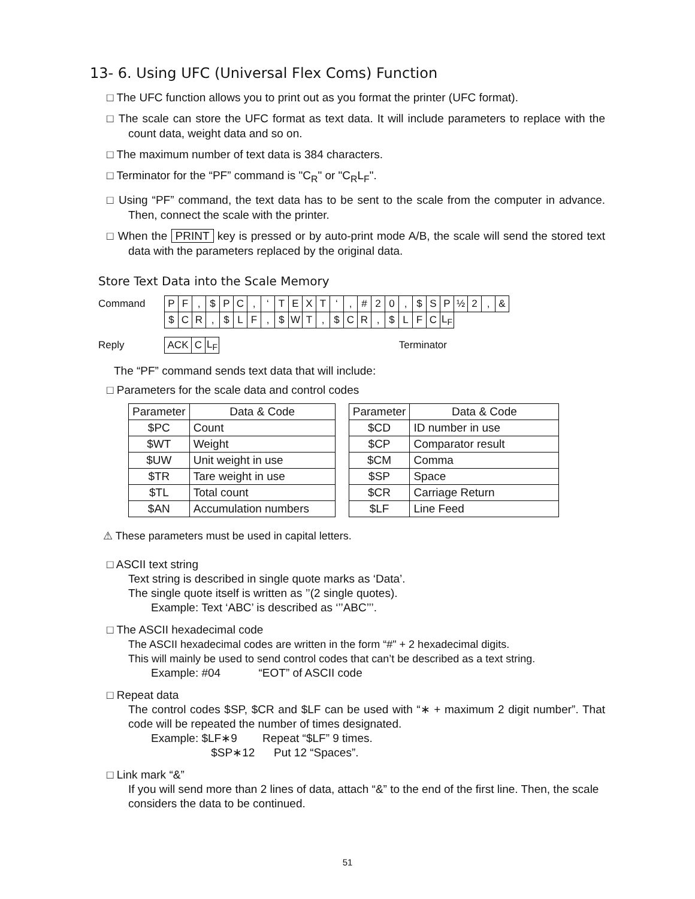13- 6. Using UFC (Universal Flex Coms) Function
□ The UFC function allows you to print out as you format the printer (UFC format).
□ The scale can store the UFC format as text data. It will include parameters to replace with the count data, weight data and so on.
□ The maximum number of text data is 384 characters.
□ Terminator for the “PF” command is "C<sub>R</sub>" or "C<sub>R</sub>L<sub>F</sub>".
□ Using “PF” command, the text data has to be sent to the scale from the computer in advance. Then, connect the scale with the printer.
□ When the PRINT key is pressed or by auto-print mode A/B, the scale will send the stored text data with the parameters replaced by the original data.
Store Text Data into the Scale Memory
| Command | P | F | , | $ | P | C | , | ‘ | T | E | X | T | ‘ | , | # | 2 | 0 | , | $ | S | P | ½ | 2 | , | & |
| | $ | C | R | , | $ | L | F | , | $ | W | T | , | $ | C | R | , | $ | L | F | C | L<sub>F</sub> | | | | |
| Reply | ACK | C | L<sub>F</sub> | Terminator |
The “PF” command sends text data that will include:
□ Parameters for the scale data and control codes
| Parameter | Data & Code |
| --- | --- |
| $PC | Count |
| $WT | Weight |
| $UW | Unit weight in use |
| $TR | Tare weight in use |
| $TL | Total count |
| $AN | Accumulation numbers |
| Parameter | Data & Code |
| --- | --- |
| $CD | ID number in use |
| $CP | Comparator result |
| $CM | Comma |
| $SP | Space |
| $CR | Carriage Return |
| $LF | Line Feed |
⚠ These parameters must be used in capital letters.
□ ASCII text string
Text string is described in single quote marks as ‘Data’.
The single quote itself is written as ’’(2 single quotes).
Example: Text ‘ABC’ is described as ‘’’ABC’’’.
□ The ASCII hexadecimal code
The ASCII hexadecimal codes are written in the form “#" + 2 hexadecimal digits.
This will mainly be used to send control codes that can’t be described as a text string.
Example: #04 “EOT” of ASCII code
□ Repeat data
The control codes $SP, $CR and $LF can be used with “∗ + maximum 2 digit number”. That code will be repeated the number of times designated.
Example: $LF∗9 Repeat “$LF” 9 times.
$SP∗12 Put 12 “Spaces”.
□ Link mark “&”
If you will send more than 2 lines of data, attach “&” to the end of the first line. Then, the scale considers the data to be continued.
51